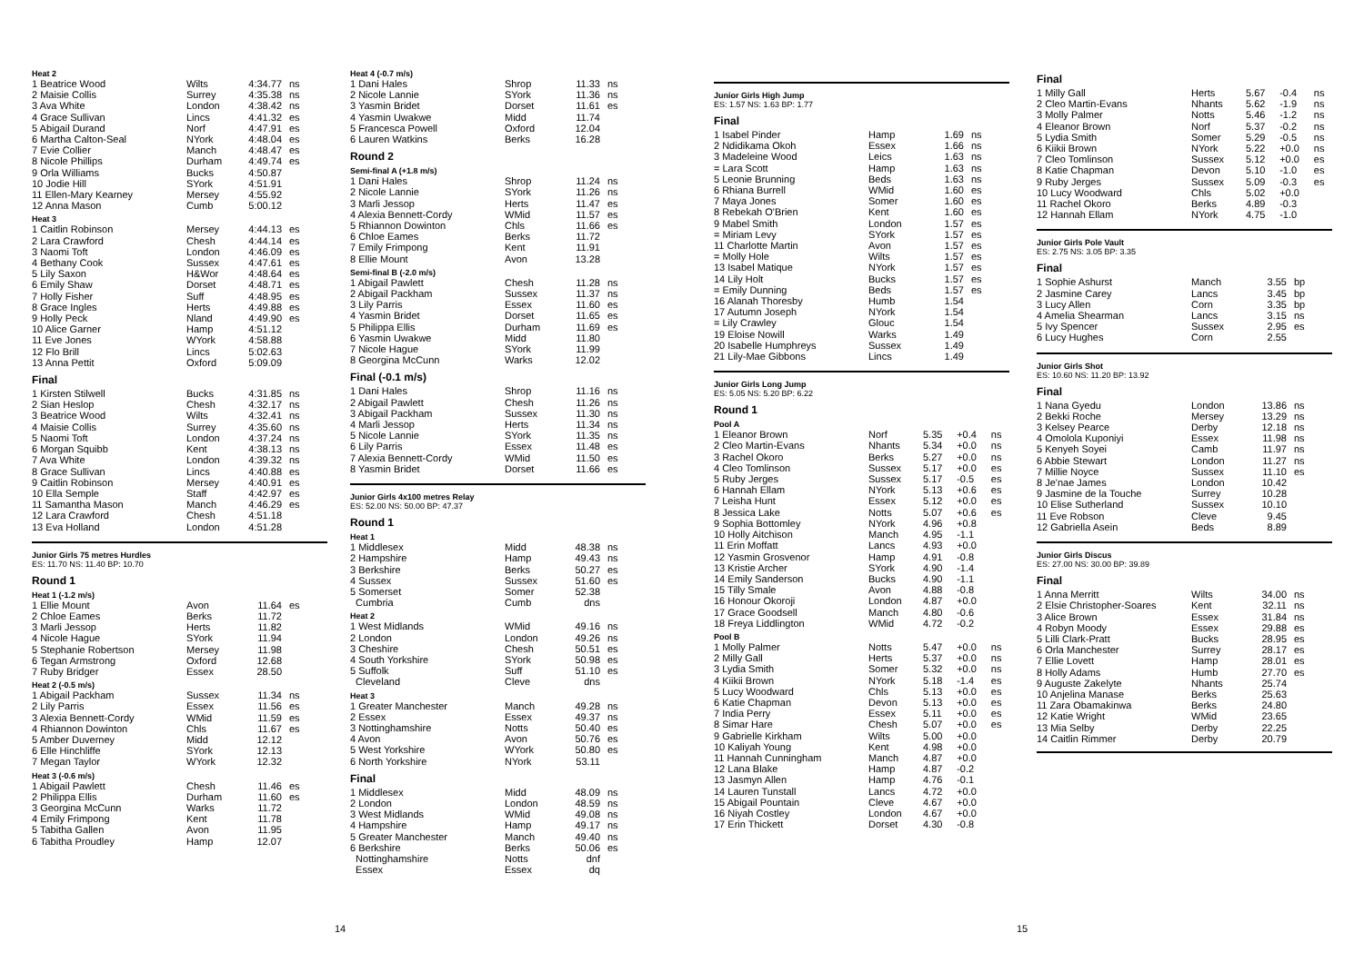Heat 2
| 1 Beatrice Wood | Wilts | 4:34.77 | ns |
| 2 Maisie Collis | Surrey | 4:35.38 | ns |
| 3 Ava White | London | 4:38.42 | ns |
| 4 Grace Sullivan | Lincs | 4:41.32 | es |
| 5 Abigail Durand | Norf | 4:47.91 | es |
| 6 Martha Calton-Seal | NYork | 4:48.04 | es |
| 7 Evie Collier | Manch | 4:48.47 | es |
| 8 Nicole Phillips | Durham | 4:49.74 | es |
| 9 Orla Williams | Bucks | 4:50.87 | |
| 10 Jodie Hill | SYork | 4:51.91 | |
| 11 Ellen-Mary Kearney | Mersey | 4:55.92 | |
| 12 Anna Mason | Cumb | 5:00.12 | |
Heat 3
| 1 Caitlin Robinson | Mersey | 4:44.13 | es |
| 2 Lara Crawford | Chesh | 4:44.14 | es |
| 3 Naomi Toft | London | 4:46.09 | es |
| 4 Bethany Cook | Sussex | 4:47.61 | es |
| 5 Lily Saxon | H&Wor | 4:48.64 | es |
| 6 Emily Shaw | Dorset | 4:48.71 | es |
| 7 Holly Fisher | Suff | 4:48.95 | es |
| 8 Grace Ingles | Herts | 4:49.88 | es |
| 9 Holly Peck | Nland | 4:49.90 | es |
| 10 Alice Garner | Hamp | 4:51.12 | |
| 11 Eve Jones | WYork | 4:58.88 | |
| 12 Flo Brill | Lincs | 5:02.63 | |
| 13 Anna Pettit | Oxford | 5:09.09 | |
Final
| 1 Kirsten Stilwell | Bucks | 4:31.85 | ns |
| 2 Sian Heslop | Chesh | 4:32.17 | ns |
| 3 Beatrice Wood | Wilts | 4:32.41 | ns |
| 4 Maisie Collis | Surrey | 4:35.60 | ns |
| 5 Naomi Toft | London | 4:37.24 | ns |
| 6 Morgan Squibb | Kent | 4:38.13 | ns |
| 7 Ava White | London | 4:39.32 | ns |
| 8 Grace Sullivan | Lincs | 4:40.88 | es |
| 9 Caitlin Robinson | Mersey | 4:40.91 | es |
| 10 Ella Semple | Staff | 4:42.97 | es |
| 11 Samantha Mason | Manch | 4:46.29 | es |
| 12 Lara Crawford | Chesh | 4:51.18 | |
| 13 Eva Holland | London | 4:51.28 | |
Junior Girls 75 metres Hurdles
ES: 11.70 NS: 11.40 BP: 10.70
Round 1
Heat 1 (-1.2 m/s)
| 1 Ellie Mount | Avon | 11.64 | es |
| 2 Chloe Eames | Berks | 11.72 | |
| 3 Marli Jessop | Herts | 11.82 | |
| 4 Nicole Hague | SYork | 11.94 | |
| 5 Stephanie Robertson | Mersey | 11.98 | |
| 6 Tegan Armstrong | Oxford | 12.68 | |
| 7 Ruby Bridger | Essex | 28.50 | |
Heat 2 (-0.5 m/s)
| 1 Abigail Packham | Sussex | 11.34 | ns |
| 2 Lily Parris | Essex | 11.56 | es |
| 3 Alexia Bennett-Cordy | WMid | 11.59 | es |
| 4 Rhiannon Dowinton | Chls | 11.67 | es |
| 5 Amber Duverney | Midd | 12.12 | |
| 6 Elle Hinchliffe | SYork | 12.13 | |
| 7 Megan Taylor | WYork | 12.32 | |
Heat 3 (-0.6 m/s)
| 1 Abigail Pawlett | Chesh | 11.46 | es |
| 2 Philippa Ellis | Durham | 11.60 | es |
| 3 Georgina McCunn | Warks | 11.72 | |
| 4 Emily Frimpong | Kent | 11.78 | |
| 5 Tabitha Gallen | Avon | 11.95 | |
| 6 Tabitha Proudley | Hamp | 12.07 | |
Heat 4 (-0.7 m/s)
| 1 Dani Hales | Shrop | 11.33 | ns |
| 2 Nicole Lannie | SYork | 11.36 | ns |
| 3 Yasmin Bridet | Dorset | 11.61 | es |
| 4 Yasmin Uwakwe | Midd | 11.74 | |
| 5 Francesca Powell | Oxford | 12.04 | |
| 6 Lauren Watkins | Berks | 16.28 | |
Round 2
Semi-final A (+1.8 m/s)
| 1 Dani Hales | Shrop | 11.24 | ns |
| 2 Nicole Lannie | SYork | 11.26 | ns |
| 3 Marli Jessop | Herts | 11.47 | es |
| 4 Alexia Bennett-Cordy | WMid | 11.57 | es |
| 5 Rhiannon Dowinton | Chls | 11.66 | es |
| 6 Chloe Eames | Berks | 11.72 | |
| 7 Emily Frimpong | Kent | 11.91 | |
| 8 Ellie Mount | Avon | 13.28 | |
Semi-final B (-2.0 m/s)
| 1 Abigail Pawlett | Chesh | 11.28 | ns |
| 2 Abigail Packham | Sussex | 11.37 | ns |
| 3 Lily Parris | Essex | 11.60 | es |
| 4 Yasmin Bridet | Dorset | 11.65 | es |
| 5 Philippa Ellis | Durham | 11.69 | es |
| 6 Yasmin Uwakwe | Midd | 11.80 | |
| 7 Nicole Hague | SYork | 11.99 | |
| 8 Georgina McCunn | Warks | 12.02 | |
Final (-0.1 m/s)
| 1 Dani Hales | Shrop | 11.16 | ns |
| 2 Abigail Pawlett | Chesh | 11.26 | ns |
| 3 Abigail Packham | Sussex | 11.30 | ns |
| 4 Marli Jessop | Herts | 11.34 | ns |
| 5 Nicole Lannie | SYork | 11.35 | ns |
| 6 Lily Parris | Essex | 11.48 | es |
| 7 Alexia Bennett-Cordy | WMid | 11.50 | es |
| 8 Yasmin Bridet | Dorset | 11.66 | es |
Junior Girls 4x100 metres Relay
ES: 52.00 NS: 50.00 BP: 47.37
Round 1
Heat 1
| 1 Middlesex | Midd | 48.38 | ns |
| 2 Hampshire | Hamp | 49.43 | ns |
| 3 Berkshire | Berks | 50.27 | es |
| 4 Sussex | Sussex | 51.60 | es |
| 5 Somerset | Somer | 52.38 | |
| Cumbria | Cumb | dns | |
Heat 2
| 1 West Midlands | WMid | 49.16 | ns |
| 2 London | London | 49.26 | ns |
| 3 Cheshire | Chesh | 50.51 | es |
| 4 South Yorkshire | SYork | 50.98 | es |
| 5 Suffolk | Suff | 51.10 | es |
| Cleveland | Cleve | dns | |
Heat 3
| 1 Greater Manchester | Manch | 49.28 | ns |
| 2 Essex | Essex | 49.37 | ns |
| 3 Nottinghamshire | Notts | 50.40 | es |
| 4 Avon | Avon | 50.76 | es |
| 5 West Yorkshire | WYork | 50.80 | es |
| 6 North Yorkshire | NYork | 53.11 | |
Final
| 1 Middlesex | Midd | 48.09 | ns |
| 2 London | London | 48.59 | ns |
| 3 West Midlands | WMid | 49.08 | ns |
| 4 Hampshire | Hamp | 49.17 | ns |
| 5 Greater Manchester | Manch | 49.40 | ns |
| 6 Berkshire | Berks | 50.06 | es |
| Nottinghamshire | Notts | dnf | |
| Essex | Essex | dq | |
Junior Girls High Jump
ES: 1.57 NS: 1.63 BP: 1.77
Final
| 1 Isabel Pinder | Hamp | 1.69 | ns |
| 2 Ndidikama Okoh | Essex | 1.66 | ns |
| 3 Madeleine Wood | Leics | 1.63 | ns |
| = Lara Scott | Hamp | 1.63 | ns |
| 5 Leonie Brunning | Beds | 1.63 | ns |
| 6 Rhiana Burrell | WMid | 1.60 | es |
| 7 Maya Jones | Somer | 1.60 | es |
| 8 Rebekah O'Brien | Kent | 1.60 | es |
| 9 Mabel Smith | London | 1.57 | es |
| = Miriam Levy | SYork | 1.57 | es |
| 11 Charlotte Martin | Avon | 1.57 | es |
| = Molly Hole | Wilts | 1.57 | es |
| 13 Isabel Matique | NYork | 1.57 | es |
| 14 Lily Holt | Bucks | 1.57 | es |
| = Emily Dunning | Beds | 1.57 | es |
| 16 Alanah Thoresby | Humb | 1.54 | |
| 17 Autumn Joseph | NYork | 1.54 | |
| = Lily Crawley | Glouc | 1.54 | |
| 19 Eloise Nowill | Warks | 1.49 | |
| 20 Isabelle Humphreys | Sussex | 1.49 | |
| 21 Lily-Mae Gibbons | Lincs | 1.49 | |
Junior Girls Long Jump
ES: 5.05 NS: 5.20 BP: 6.22
Round 1
Pool A
| 1 Eleanor Brown | Norf | 5.35 | +0.4 | ns |
| 2 Cleo Martin-Evans | Nhants | 5.34 | +0.0 | ns |
| 3 Rachel Okoro | Berks | 5.27 | +0.0 | ns |
| 4 Cleo Tomlinson | Sussex | 5.17 | +0.0 | es |
| 5 Ruby Jerges | Sussex | 5.17 | -0.5 | es |
| 6 Hannah Ellam | NYork | 5.13 | +0.6 | es |
| 7 Leisha Hunt | Essex | 5.12 | +0.0 | es |
| 8 Jessica Lake | Notts | 5.07 | +0.6 | es |
| 9 Sophia Bottomley | NYork | 4.96 | +0.8 | |
| 10 Holly Aitchison | Manch | 4.95 | -1.1 | |
| 11 Erin Moffatt | Lancs | 4.93 | +0.0 | |
| 12 Yasmin Grosvenor | Hamp | 4.91 | -0.8 | |
| 13 Kristie Archer | SYork | 4.90 | -1.4 | |
| 14 Emily Sanderson | Bucks | 4.90 | -1.1 | |
| 15 Tilly Smale | Avon | 4.88 | -0.8 | |
| 16 Honour Okoroji | London | 4.87 | +0.0 | |
| 17 Grace Goodsell | Manch | 4.80 | -0.6 | |
| 18 Freya Liddlington | WMid | 4.72 | -0.2 | |
Pool B
| 1 Molly Palmer | Notts | 5.47 | +0.0 | ns |
| 2 Milly Gall | Herts | 5.37 | +0.0 | ns |
| 3 Lydia Smith | Somer | 5.32 | +0.0 | ns |
| 4 Kiikii Brown | NYork | 5.18 | -1.4 | es |
| 5 Lucy Woodward | Chls | 5.13 | +0.0 | es |
| 6 Katie Chapman | Devon | 5.13 | +0.0 | es |
| 7 India Perry | Essex | 5.11 | +0.0 | es |
| 8 Simar Hare | Chesh | 5.07 | +0.0 | es |
| 9 Gabrielle Kirkham | Wilts | 5.00 | +0.0 | |
| 10 Kaliyah Young | Kent | 4.98 | +0.0 | |
| 11 Hannah Cunningham | Manch | 4.87 | +0.0 | |
| 12 Lana Blake | Hamp | 4.87 | -0.2 | |
| 13 Jasmyn Allen | Hamp | 4.76 | -0.1 | |
| 14 Lauren Tunstall | Lancs | 4.72 | +0.0 | |
| 15 Abigail Pountain | Cleve | 4.67 | +0.0 | |
| 16 Niyah Costley | London | 4.67 | +0.0 | |
| 17 Erin Thickett | Dorset | 4.30 | -0.8 | |
Final
| 1 Milly Gall | Herts | 5.67 | -0.4 | ns |
| 2 Cleo Martin-Evans | Nhants | 5.62 | -1.9 | ns |
| 3 Molly Palmer | Notts | 5.46 | -1.2 | ns |
| 4 Eleanor Brown | Norf | 5.37 | -0.2 | ns |
| 5 Lydia Smith | Somer | 5.29 | -0.5 | ns |
| 6 Kiikii Brown | NYork | 5.22 | +0.0 | ns |
| 7 Cleo Tomlinson | Sussex | 5.12 | +0.0 | es |
| 8 Katie Chapman | Devon | 5.10 | -1.0 | es |
| 9 Ruby Jerges | Sussex | 5.09 | -0.3 | es |
| 10 Lucy Woodward | Chls | 5.02 | +0.0 | |
| 11 Rachel Okoro | Berks | 4.89 | -0.3 | |
| 12 Hannah Ellam | NYork | 4.75 | -1.0 | |
Junior Girls Pole Vault
ES: 2.75 NS: 3.05 BP: 3.35
Final
| 1 Sophie Ashurst | Manch | 3.55 | bp |
| 2 Jasmine Carey | Lancs | 3.45 | bp |
| 3 Lucy Allen | Corn | 3.35 | bp |
| 4 Amelia Shearman | Lancs | 3.15 | ns |
| 5 Ivy Spencer | Sussex | 2.95 | es |
| 6 Lucy Hughes | Corn | 2.55 | |
Junior Girls Shot
ES: 10.60 NS: 11.20 BP: 13.92
Final
| 1 Nana Gyedu | London | 13.86 | ns |
| 2 Bekki Roche | Mersey | 13.29 | ns |
| 3 Kelsey Pearce | Derby | 12.18 | ns |
| 4 Omolola Kuponiyi | Essex | 11.98 | ns |
| 5 Kenyeh Soyei | Camb | 11.97 | ns |
| 6 Abbie Stewart | London | 11.27 | ns |
| 7 Millie Noyce | Sussex | 11.10 | es |
| 8 Je'nae James | London | 10.42 | |
| 9 Jasmine de la Touche | Surrey | 10.28 | |
| 10 Elise Sutherland | Sussex | 10.10 | |
| 11 Eve Robson | Cleve | 9.45 | |
| 12 Gabriella Asein | Beds | 8.89 | |
Junior Girls Discus
ES: 27.00 NS: 30.00 BP: 39.89
Final
| 1 Anna Merritt | Wilts | 34.00 | ns |
| 2 Elsie Christopher-Soares | Kent | 32.11 | ns |
| 3 Alice Brown | Essex | 31.84 | ns |
| 4 Robyn Moody | Essex | 29.88 | es |
| 5 Lilli Clark-Pratt | Bucks | 28.95 | es |
| 6 Orla Manchester | Surrey | 28.17 | es |
| 7 Ellie Lovett | Hamp | 28.01 | es |
| 8 Holly Adams | Humb | 27.70 | es |
| 9 Auguste Zakelyte | Nhants | 25.74 | |
| 10 Anjelina Manase | Berks | 25.63 | |
| 11 Zara Obamakinwa | Berks | 24.80 | |
| 12 Katie Wright | WMid | 23.65 | |
| 13 Mia Selby | Derby | 22.25 | |
| 14 Caitlin Rimmer | Derby | 20.79 | |
14 15